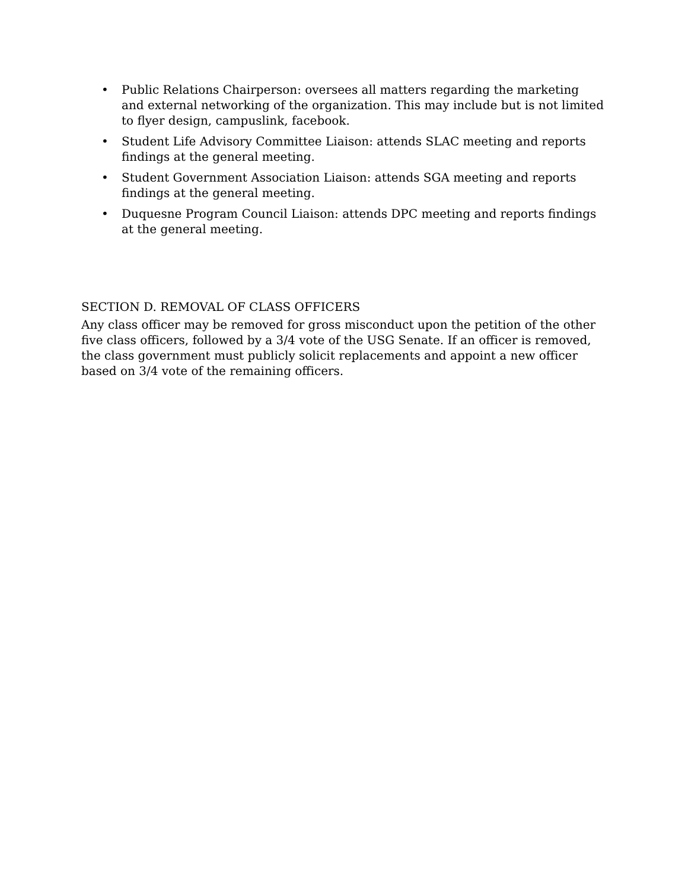• Public Relations Chairperson: oversees all matters regarding the marketing and external networking of the organization. This may include but is not limited to flyer design, campuslink, facebook.
• Student Life Advisory Committee Liaison: attends SLAC meeting and reports findings at the general meeting.
• Student Government Association Liaison: attends SGA meeting and reports findings at the general meeting.
• Duquesne Program Council Liaison: attends DPC meeting and reports findings at the general meeting.
SECTION D. REMOVAL OF CLASS OFFICERS
Any class officer may be removed for gross misconduct upon the petition of the other five class officers, followed by a 3/4 vote of the USG Senate. If an officer is removed, the class government must publicly solicit replacements and appoint a new officer based on 3/4 vote of the remaining officers.